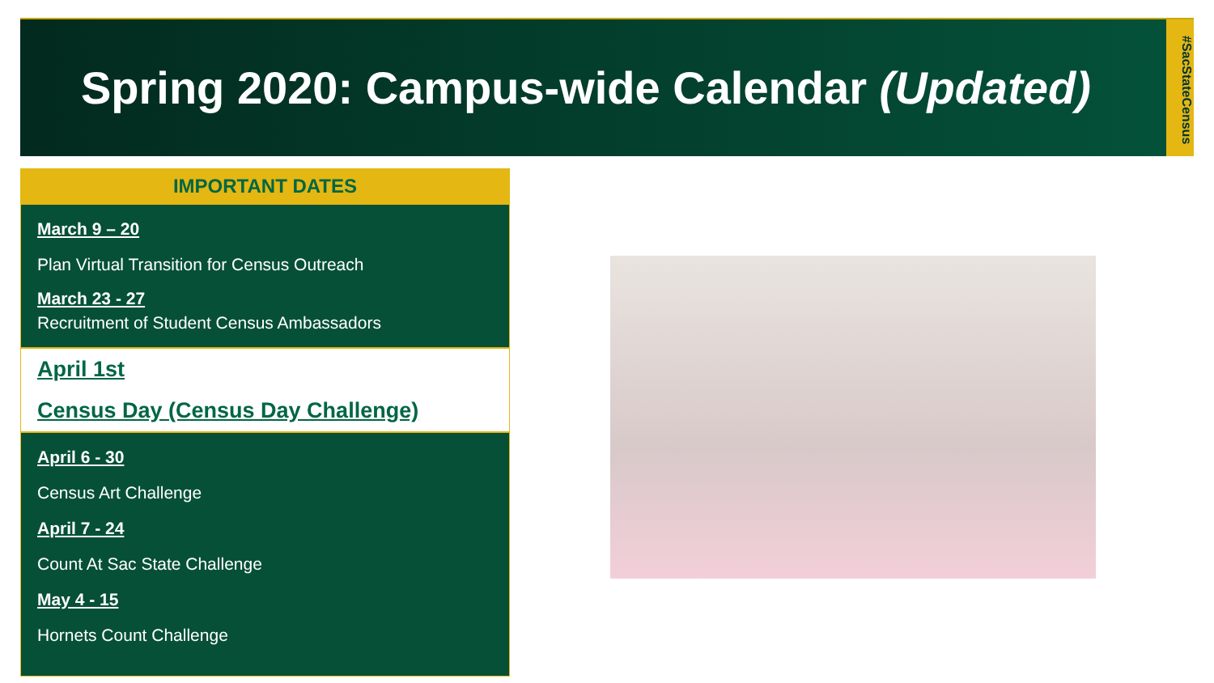Spring 2020: Campus-wide Calendar (Updated)
#SacStateCensus
IMPORTANT DATES
March 9 – 20
Plan Virtual Transition for Census Outreach
March 23 - 27
Recruitment of Student Census Ambassadors
April 1st
Census Day (Census Day Challenge)
April 6 - 30
Census Art Challenge
April 7 - 24
Count At Sac State Challenge
May 4 - 15
Hornets Count Challenge